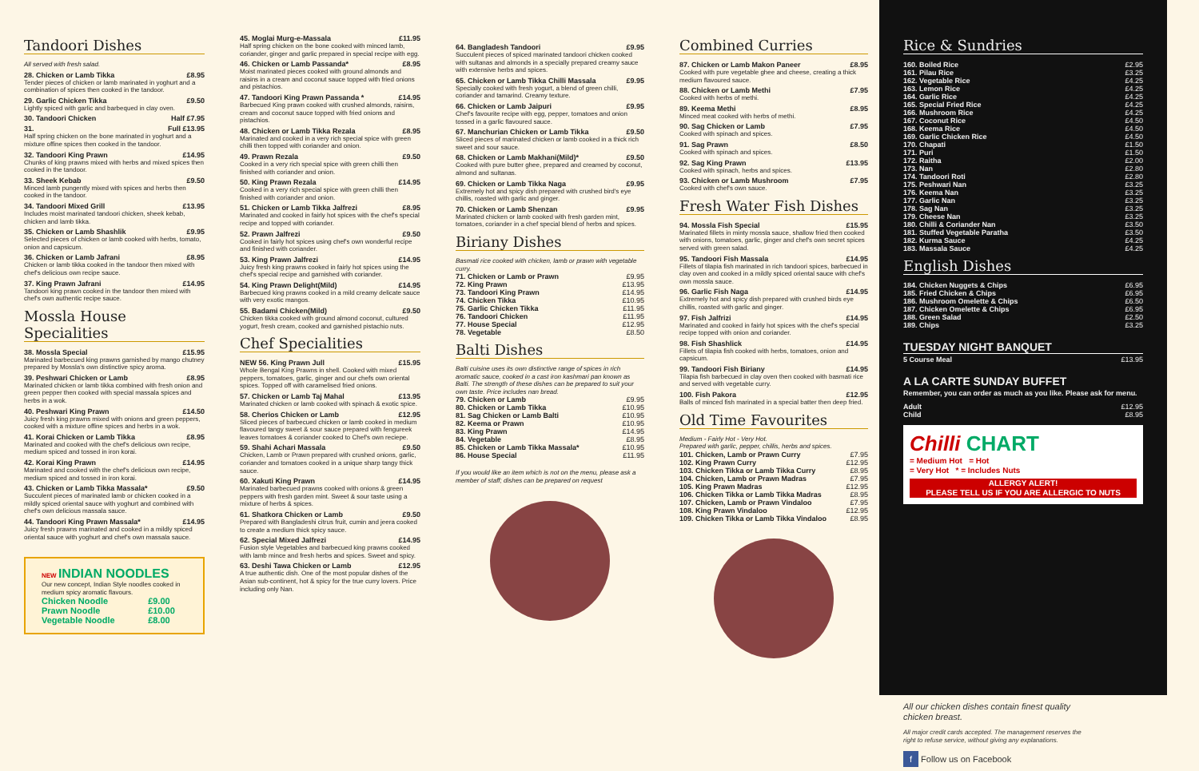Tandoori Dishes
All served with fresh salad.
28. Chicken or Lamb Tikka £8.95
Tender pieces of chicken or lamb marinated in yoghurt and a combination of spices then cooked in the tandoor.
29. Garlic Chicken Tikka £9.50
Lightly spiced with garlic and barbequed in clay oven.
30. Tandoori Chicken Half £7.95
31. Full £13.95
Half spring chicken on the bone marinated in yoghurt and a mixture offine spices then cooked in the tandoor.
32. Tandoori King Prawn £14.95
Chunks of king prawns mixed with herbs and mixed spices then cooked in the tandoor.
33. Sheek Kebab £9.50
Minced lamb pungently mixed with spices and herbs then cooked in the tandoor.
34. Tandoori Mixed Grill £13.95
Includes moist marinated tandoori chicken, sheek kebab, chicken and lamb tikka.
35. Chicken or Lamb Shashlik £9.95
Selected pieces of chicken or lamb cooked with herbs, tomato, onion and capsicum.
36. Chicken or Lamb Jafrani £8.95
Chicken or lamb tikka cooked in the tandoor then mixed with chef's delicious own recipe sauce.
37. King Prawn Jafrani £14.95
Tandoori king prawn cooked in the tandoor then mixed with chef's own authentic recipe sauce.
Mossla House Specialities
38. Mossla Special £15.95
Marinated barbecued king prawns garnished by mango chutney prepared by Mossla's own distinctive spicy aroma.
39. Peshwari Chicken or Lamb £8.95
Marinated chicken or lamb tikka combined with fresh onion and green pepper then cooked with special massala spices and herbs in a wok.
40. Peshwari King Prawn £14.50
Juicy fresh king prawns mixed with onions and green peppers, cooked with a mixture offine spices and herbs in a wok.
41. Korai Chicken or Lamb Tikka £8.95
Marinated and cooked with the chef's delicious own recipe, medium spiced and tossed in iron korai.
42. Korai King Prawn £14.95
Marinated and cooked with the chef's delicious own recipe, medium spiced and tossed in iron korai.
43. Chicken or Lamb Tikka Massala* £9.50
Succulent pieces of marinated lamb or chicken cooked in a mildly spiced oriental sauce with yoghurt and combined with chef's own delicious massala sauce.
44. Tandoori King Prawn Massala* £14.95
Juicy fresh prawns marinated and cooked in a mildly spiced oriental sauce with yoghurt and chef's own massala sauce.
NEW INDIAN NOODLES
Our new concept, Indian Style noodles cooked in medium spicy aromatic flavours.
| Chicken Noodle | £9.00 |
| Prawn Noodle | £10.00 |
| Vegetable Noodle | £8.00 |
45. Moglai Murg-e-Massala £11.95
Half spring chicken on the bone cooked with minced lamb, coriander, ginger and garlic prepared in special recipe with egg.
46. Chicken or Lamb Passanda* £8.95
Moist marinated pieces cooked with ground almonds and raisins in a cream and coconut sauce topped with fried onions and pistachios.
47. Tandoori King Prawn Passanda * £14.95
Barbecued King prawn cooked with crushed almonds, raisins, cream and coconut sauce topped with fried onions and pistachios.
48. Chicken or Lamb Tikka Rezala £8.95
Marinated and cooked in a very rich special spice with green chilli then topped with coriander and onion.
49. Prawn Rezala £9.50
Cooked in a very rich special spice with green chilli then finished with coriander and onion.
50. King Prawn Rezala £14.95
Cooked in a very rich special spice with green chilli then finished with coriander and onion.
51. Chicken or Lamb Tikka Jalfrezi £8.95
Marinated and cooked in fairly hot spices with the chef's special recipe and topped with coriander.
52. Prawn Jalfrezi £9.50
Cooked in fairly hot spices using chef's own wonderful recipe and finished with coriander.
53. King Prawn Jalfrezi £14.95
Juicy fresh king prawns cooked in fairly hot spices using the chef's special recipe and garnished with coriander.
54. King Prawn Delight(Mild) £14.95
Barbecued king prawns cooked in a mild creamy delicate sauce with very exotic mangos.
55. Badami Chicken(Mild) £9.50
Chicken tikka cooked with ground almond coconut, cultured yogurt, fresh cream, cooked and garnished pistachio nuts.
Chef Specialities
NEW 56. King Prawn Jull £15.95
Whole Bengal King Prawns in shell. Cooked with mixed peppers, tomatoes, garlic, ginger and our chefs own oriental spices. Topped off with caramelised fried onions.
57. Chicken or Lamb Taj Mahal £13.95
Marinated chicken or lamb cooked with spinach & exotic spice.
58. Cherios Chicken or Lamb £12.95
Sliced pieces of barbecued chicken or lamb cooked in medium flavoured tangy sweet & sour sauce prepared with fengureek leaves tomatoes & coriander cooked to Chef's own reciepe.
59. Shahi Achari Massala £9.50
Chicken, Lamb or Prawn prepared with crushed onions, garlic, coriander and tomatoes cooked in a unique sharp tangy thick sauce.
60. Xakuti King Prawn £14.95
Marinated barbecued prawns cooked with onions & green peppers with fresh garden mint. Sweet & sour taste using a mixture of herbs & spices.
61. Shatkora Chicken or Lamb £9.50
Prepared with Bangladeshi citrus fruit, cumin and jeera cooked to create a medium thick spicy sauce.
62. Special Mixed Jalfrezi £14.95
Fusion style Vegetables and barbecued king prawns cooked with lamb mince and fresh herbs and spices. Sweet and spicy.
63. Deshi Tawa Chicken or Lamb £12.95
A true authentic dish. One of the most popular dishes of the Asian sub-continent, hot & spicy for the true curry lovers. Price including only Nan.
64. Bangladesh Tandoori £9.95
Succulent pieces of spiced marinated tandoori chicken cooked with sultanas and almonds in a specially prepared creamy sauce with extensive herbs and spices.
65. Chicken or Lamb Tikka Chilli Massala £9.95
Specially cooked with fresh yogurt, a blend of green chilli, coriander and tamarind. Creamy texture.
66. Chicken or Lamb Jaipuri £9.95
Chef's favourite recipe with egg, pepper, tomatoes and onion tossed in a garlic flavoured sauce.
67. Manchurian Chicken or Lamb Tikka £9.50
Sliced pieces of marinated chicken or lamb cooked in a thick rich sweet and sour sauce.
68. Chicken or Lamb Makhani(Mild)* £9.50
Cooked with pure butter ghee, prepared and creamed by coconut, almond and sultanas.
69. Chicken or Lamb Tikka Naga £9.95
Extremely hot and spicy dish prepared with crushed bird's eye chillis, roasted with garlic and ginger.
70. Chicken or Lamb Shenzan £9.95
Marinated chicken or lamb cooked with fresh garden mint, tomatoes, coriander in a chef special blend of herbs and spices.
Biriany Dishes
Basmati rice cooked with chicken, lamb or prawn with vegetable curry.
| 71. Chicken or Lamb or Prawn | £9.95 |
| 72. King Prawn | £13.95 |
| 73. Tandoori King Prawn | £14.95 |
| 74. Chicken Tikka | £10.95 |
| 75. Garlic Chicken Tikka | £11.95 |
| 76. Tandoori Chicken | £11.95 |
| 77. House Special | £12.95 |
| 78. Vegetable | £8.50 |
Balti Dishes
Balti cuisine uses its own distinctive range of spices in rich aromatic sauce, cooked in a cast iron kashmari pan known as Balti. The strength of these dishes can be prepared to suit your own taste. Price includes nan bread.
| 79. Chicken or Lamb | £9.95 |
| 80. Chicken or Lamb Tikka | £10.95 |
| 81. Sag Chicken or Lamb Balti | £10.95 |
| 82. Keema or Prawn | £10.95 |
| 83. King Prawn | £14.95 |
| 84. Vegetable | £8.95 |
| 85. Chicken or Lamb Tikka Massala* | £10.95 |
| 86. House Special | £11.95 |
If you would like an item which is not on the menu, please ask a member of staff; dishes can be prepared on request
Combined Curries
87. Chicken or Lamb Makon Paneer £8.95
Cooked with pure vegetable ghee and cheese, creating a thick medium flavoured sauce.
88. Chicken or Lamb Methi £7.95
Cooked with herbs of methi.
89. Keema Methi £8.95
Minced meat cooked with herbs of methi.
90. Sag Chicken or Lamb £7.95
Cooked with spinach and spices.
91. Sag Prawn £8.50
Cooked with spinach and spices.
92. Sag King Prawn £13.95
Cooked with spinach, herbs and spices.
93. Chicken or Lamb Mushroom £7.95
Cooked with chef's own sauce.
Fresh Water Fish Dishes
94. Mossla Fish Special £15.95
Marinated fillets in minty mossla sauce, shallow fried then cooked with onions, tomatoes, garlic, ginger and chef's own secret spices served with green salad.
95. Tandoori Fish Massala £14.95
Fillets of tilapia fish marinated in rich tandoori spices, barbecued in clay oven and cooked in a mildly spiced oriental sauce with chef's own mossla sauce.
96. Garlic Fish Naga £14.95
Extremely hot and spicy dish prepared with crushed birds eye chillis, roasted with garlic and ginger.
97. Fish Jalfrizi £14.95
Marinated and cooked in fairly hot spices with the chef's special recipe topped with onion and coriander.
98. Fish Shashlick £14.95
Fillets of tilapia fish cooked with herbs, tomatoes, onion and capsicum.
99. Tandoori Fish Biriany £14.95
Tilapia fish barbecued in clay oven then cooked with basmati rice and served with vegetable curry.
100. Fish Pakora £12.95
Balls of minced fish marinated in a special batter then deep fried.
Old Time Favourites
Medium - Fairly Hot - Very Hot.
Prepared with garlic, pepper, chillis, herbs and spices.
| 101. Chicken, Lamb or Prawn Curry | £7.95 |
| 102. King Prawn Curry | £12.95 |
| 103. Chicken Tikka or Lamb Tikka Curry | £8.95 |
| 104. Chicken, Lamb or Prawn Madras | £7.95 |
| 105. King Prawn Madras | £12.95 |
| 106. Chicken Tikka or Lamb Tikka Madras | £8.95 |
| 107. Chicken, Lamb or Prawn Vindaloo | £7.95 |
| 108. King Prawn Vindaloo | £12.95 |
| 109. Chicken Tikka or Lamb Tikka Vindaloo | £8.95 |
Rice & Sundries
| 160. Boiled Rice | £2.95 |
| 161. Pilau Rice | £3.25 |
| 162. Vegetable Rice | £4.25 |
| 163. Lemon Rice | £4.25 |
| 164. Garlic Rice | £4.25 |
| 165. Special Fried Rice | £4.25 |
| 166. Mushroom Rice | £4.25 |
| 167. Coconut Rice | £4.50 |
| 168. Keema Rice | £4.50 |
| 169. Garlic Chicken Rice | £4.50 |
| 170. Chapati | £1.50 |
| 171. Puri | £1.50 |
| 172. Raitha | £2.00 |
| 173. Nan | £2.80 |
| 174. Tandoori Roti | £2.80 |
| 175. Peshwari Nan | £3.25 |
| 176. Keema Nan | £3.25 |
| 177. Garlic Nan | £3.25 |
| 178. Sag Nan | £3.25 |
| 179. Cheese Nan | £3.25 |
| 180. Chilli & Coriander Nan | £3.50 |
| 181. Stuffed Vegetable Paratha | £3.50 |
| 182. Kurma Sauce | £4.25 |
| 183. Massala Sauce | £4.25 |
English Dishes
| 184. Chicken Nuggets & Chips | £6.95 |
| 185. Fried Chicken & Chips | £6.95 |
| 186. Mushroom Omelette & Chips | £6.50 |
| 187. Chicken Omelette & Chips | £6.95 |
| 188. Green Salad | £2.50 |
| 189. Chips | £3.25 |
TUESDAY NIGHT BANQUET
| 5 Course Meal | £13.95 |
A LA CARTE SUNDAY BUFFET
Remember, you can order as much as you like. Please ask for menu.
| Adult | £12.95 |
| Child | £8.95 |
Chilli CHART
= Medium Hot = Hot
= Very Hot * = Includes Nuts
ALLERGY ALERT!
PLEASE TELL US IF YOU ARE ALLERGIC TO NUTS
All our chicken dishes contain finest quality chicken breast.
All major credit cards accepted. The management reserves the right to refuse service, without giving any explanations.
f Follow us on Facebook